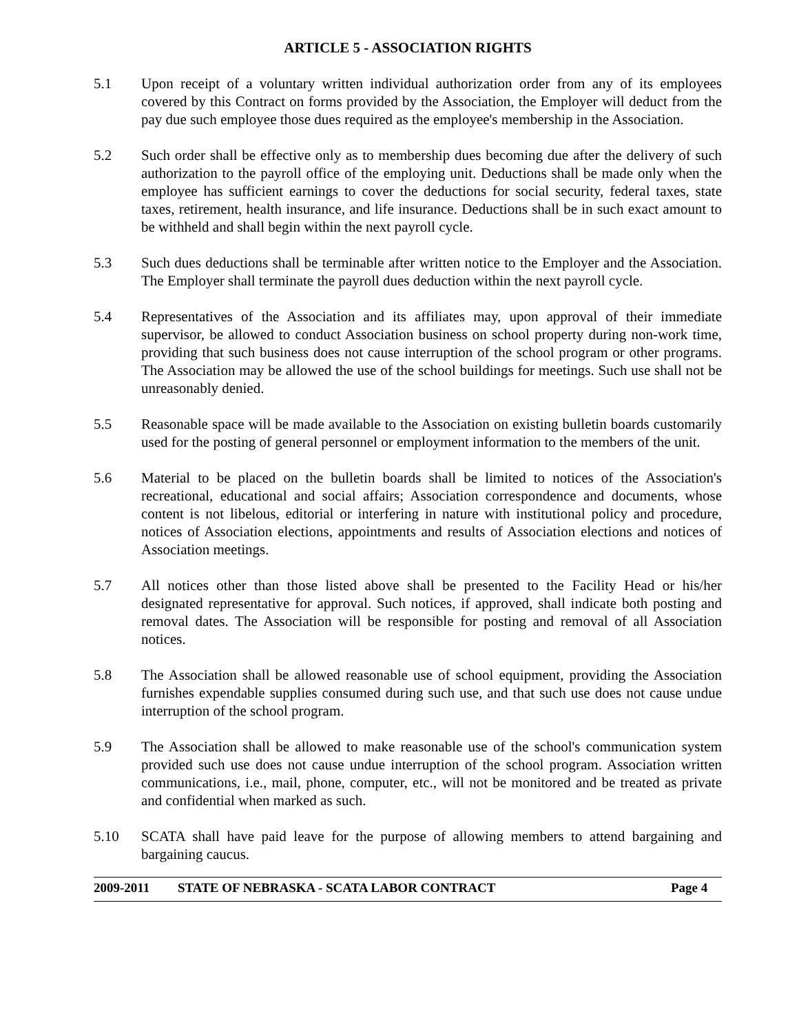ARTICLE 5 - ASSOCIATION RIGHTS
5.1 Upon receipt of a voluntary written individual authorization order from any of its employees covered by this Contract on forms provided by the Association, the Employer will deduct from the pay due such employee those dues required as the employee's membership in the Association.
5.2 Such order shall be effective only as to membership dues becoming due after the delivery of such authorization to the payroll office of the employing unit. Deductions shall be made only when the employee has sufficient earnings to cover the deductions for social security, federal taxes, state taxes, retirement, health insurance, and life insurance. Deductions shall be in such exact amount to be withheld and shall begin within the next payroll cycle.
5.3 Such dues deductions shall be terminable after written notice to the Employer and the Association. The Employer shall terminate the payroll dues deduction within the next payroll cycle.
5.4 Representatives of the Association and its affiliates may, upon approval of their immediate supervisor, be allowed to conduct Association business on school property during non-work time, providing that such business does not cause interruption of the school program or other programs. The Association may be allowed the use of the school buildings for meetings. Such use shall not be unreasonably denied.
5.5 Reasonable space will be made available to the Association on existing bulletin boards customarily used for the posting of general personnel or employment information to the members of the unit.
5.6 Material to be placed on the bulletin boards shall be limited to notices of the Association's recreational, educational and social affairs; Association correspondence and documents, whose content is not libelous, editorial or interfering in nature with institutional policy and procedure, notices of Association elections, appointments and results of Association elections and notices of Association meetings.
5.7 All notices other than those listed above shall be presented to the Facility Head or his/her designated representative for approval. Such notices, if approved, shall indicate both posting and removal dates. The Association will be responsible for posting and removal of all Association notices.
5.8 The Association shall be allowed reasonable use of school equipment, providing the Association furnishes expendable supplies consumed during such use, and that such use does not cause undue interruption of the school program.
5.9 The Association shall be allowed to make reasonable use of the school's communication system provided such use does not cause undue interruption of the school program. Association written communications, i.e., mail, phone, computer, etc., will not be monitored and be treated as private and confidential when marked as such.
5.10 SCATA shall have paid leave for the purpose of allowing members to attend bargaining and bargaining caucus.
2009-2011 STATE OF NEBRASKA - SCATA LABOR CONTRACT Page 4